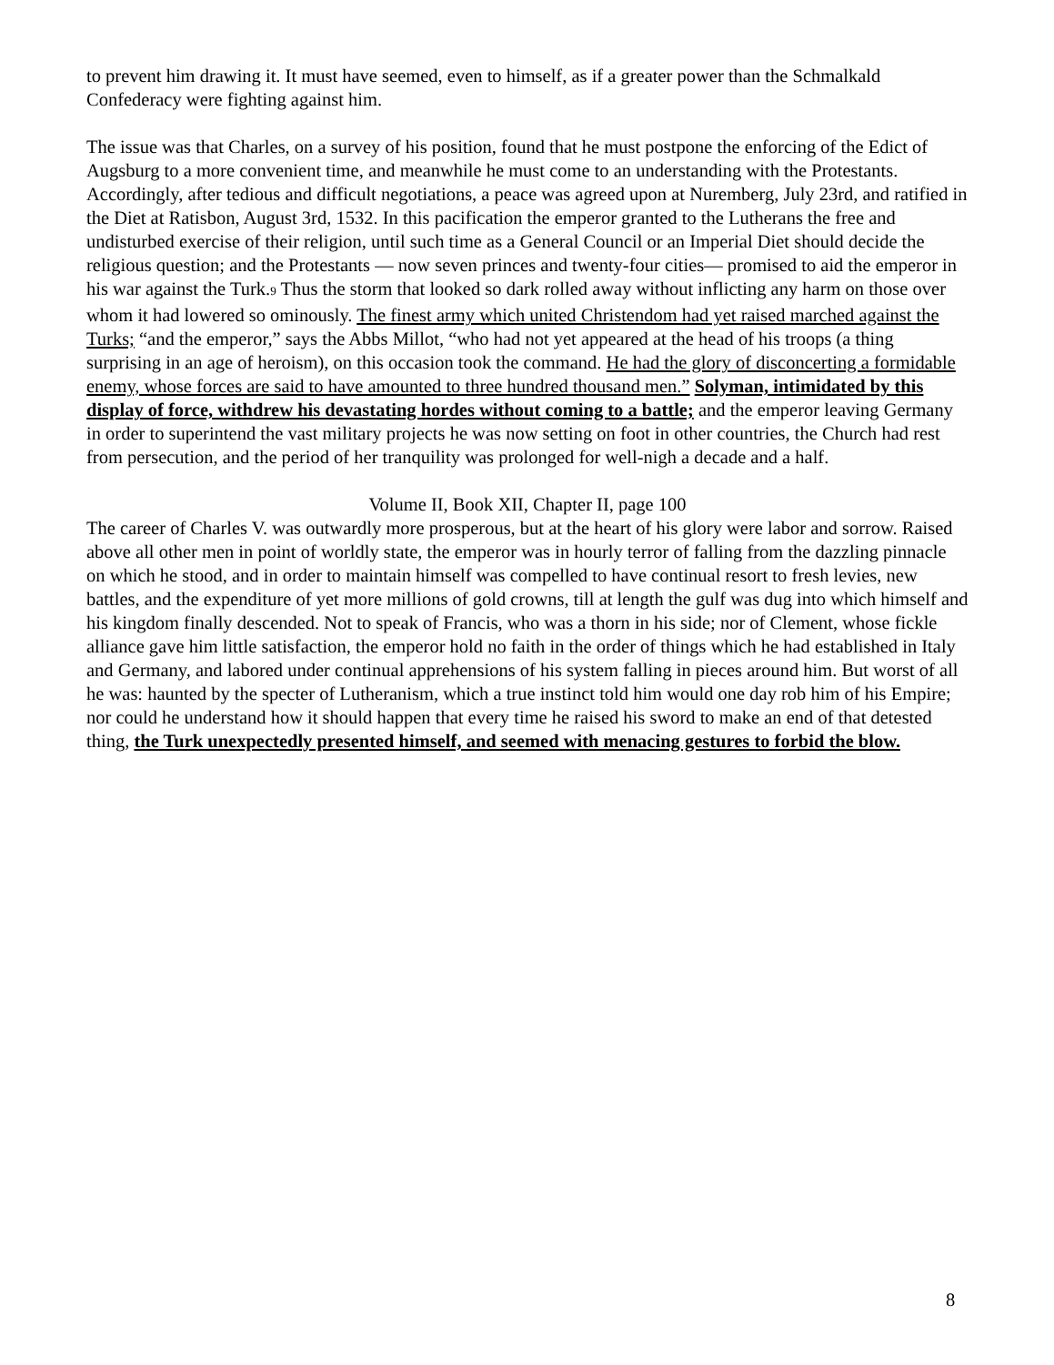to prevent him drawing it. It must have seemed, even to himself, as if a greater power than the Schmalkald Confederacy were fighting against him.
The issue was that Charles, on a survey of his position, found that he must postpone the enforcing of the Edict of Augsburg to a more convenient time, and meanwhile he must come to an understanding with the Protestants. Accordingly, after tedious and difficult negotiations, a peace was agreed upon at Nuremberg, July 23rd, and ratified in the Diet at Ratisbon, August 3rd, 1532. In this pacification the emperor granted to the Lutherans the free and undisturbed exercise of their religion, until such time as a General Council or an Imperial Diet should decide the religious question; and the Protestants — now seven princes and twenty-four cities— promised to aid the emperor in his war against the Turk.<sub>9</sub> Thus the storm that looked so dark rolled away without inflicting any harm on those over whom it had lowered so ominously. The finest army which united Christendom had yet raised marched against the Turks; “and the emperor,” says the Abbs Millot, “who had not yet appeared at the head of his troops (a thing surprising in an age of heroism), on this occasion took the command. He had the glory of disconcerting a formidable enemy, whose forces are said to have amounted to three hundred thousand men.” Solyman, intimidated by this display of force, withdrew his devastating hordes without coming to a battle; and the emperor leaving Germany in order to superintend the vast military projects he was now setting on foot in other countries, the Church had rest from persecution, and the period of her tranquility was prolonged for well-nigh a decade and a half.
Volume II, Book XII, Chapter II, page 100
The career of Charles V. was outwardly more prosperous, but at the heart of his glory were labor and sorrow. Raised above all other men in point of worldly state, the emperor was in hourly terror of falling from the dazzling pinnacle on which he stood, and in order to maintain himself was compelled to have continual resort to fresh levies, new battles, and the expenditure of yet more millions of gold crowns, till at length the gulf was dug into which himself and his kingdom finally descended. Not to speak of Francis, who was a thorn in his side; nor of Clement, whose fickle alliance gave him little satisfaction, the emperor hold no faith in the order of things which he had established in Italy and Germany, and labored under continual apprehensions of his system falling in pieces around him. But worst of all he was: haunted by the specter of Lutheranism, which a true instinct told him would one day rob him of his Empire; nor could he understand how it should happen that every time he raised his sword to make an end of that detested thing, the Turk unexpectedly presented himself, and seemed with menacing gestures to forbid the blow.
8